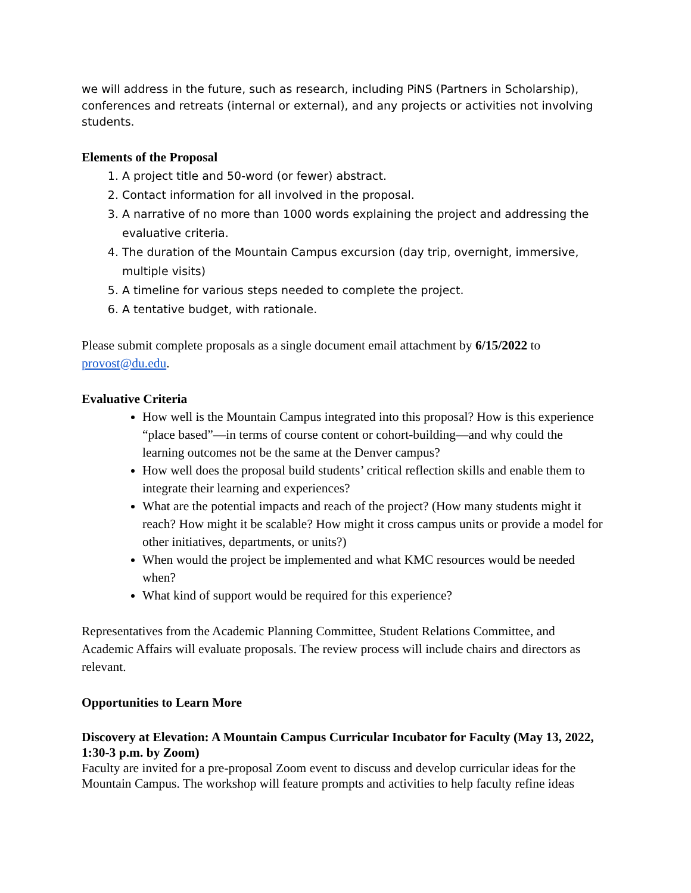we will address in the future, such as research, including PiNS (Partners in Scholarship), conferences and retreats (internal or external), and any projects or activities not involving students.
Elements of the Proposal
1. A project title and 50-word (or fewer) abstract.
2. Contact information for all involved in the proposal.
3. A narrative of no more than 1000 words explaining the project and addressing the evaluative criteria.
4. The duration of the Mountain Campus excursion (day trip, overnight, immersive, multiple visits)
5. A timeline for various steps needed to complete the project.
6. A tentative budget, with rationale.
Please submit complete proposals as a single document email attachment by 6/15/2022 to provost@du.edu.
Evaluative Criteria
How well is the Mountain Campus integrated into this proposal? How is this experience “place based”—in terms of course content or cohort-building—and why could the learning outcomes not be the same at the Denver campus?
How well does the proposal build students’ critical reflection skills and enable them to integrate their learning and experiences?
What are the potential impacts and reach of the project? (How many students might it reach? How might it be scalable? How might it cross campus units or provide a model for other initiatives, departments, or units?)
When would the project be implemented and what KMC resources would be needed when?
What kind of support would be required for this experience?
Representatives from the Academic Planning Committee, Student Relations Committee, and Academic Affairs will evaluate proposals. The review process will include chairs and directors as relevant.
Opportunities to Learn More
Discovery at Elevation: A Mountain Campus Curricular Incubator for Faculty (May 13, 2022, 1:30-3 p.m. by Zoom)
Faculty are invited for a pre-proposal Zoom event to discuss and develop curricular ideas for the Mountain Campus. The workshop will feature prompts and activities to help faculty refine ideas